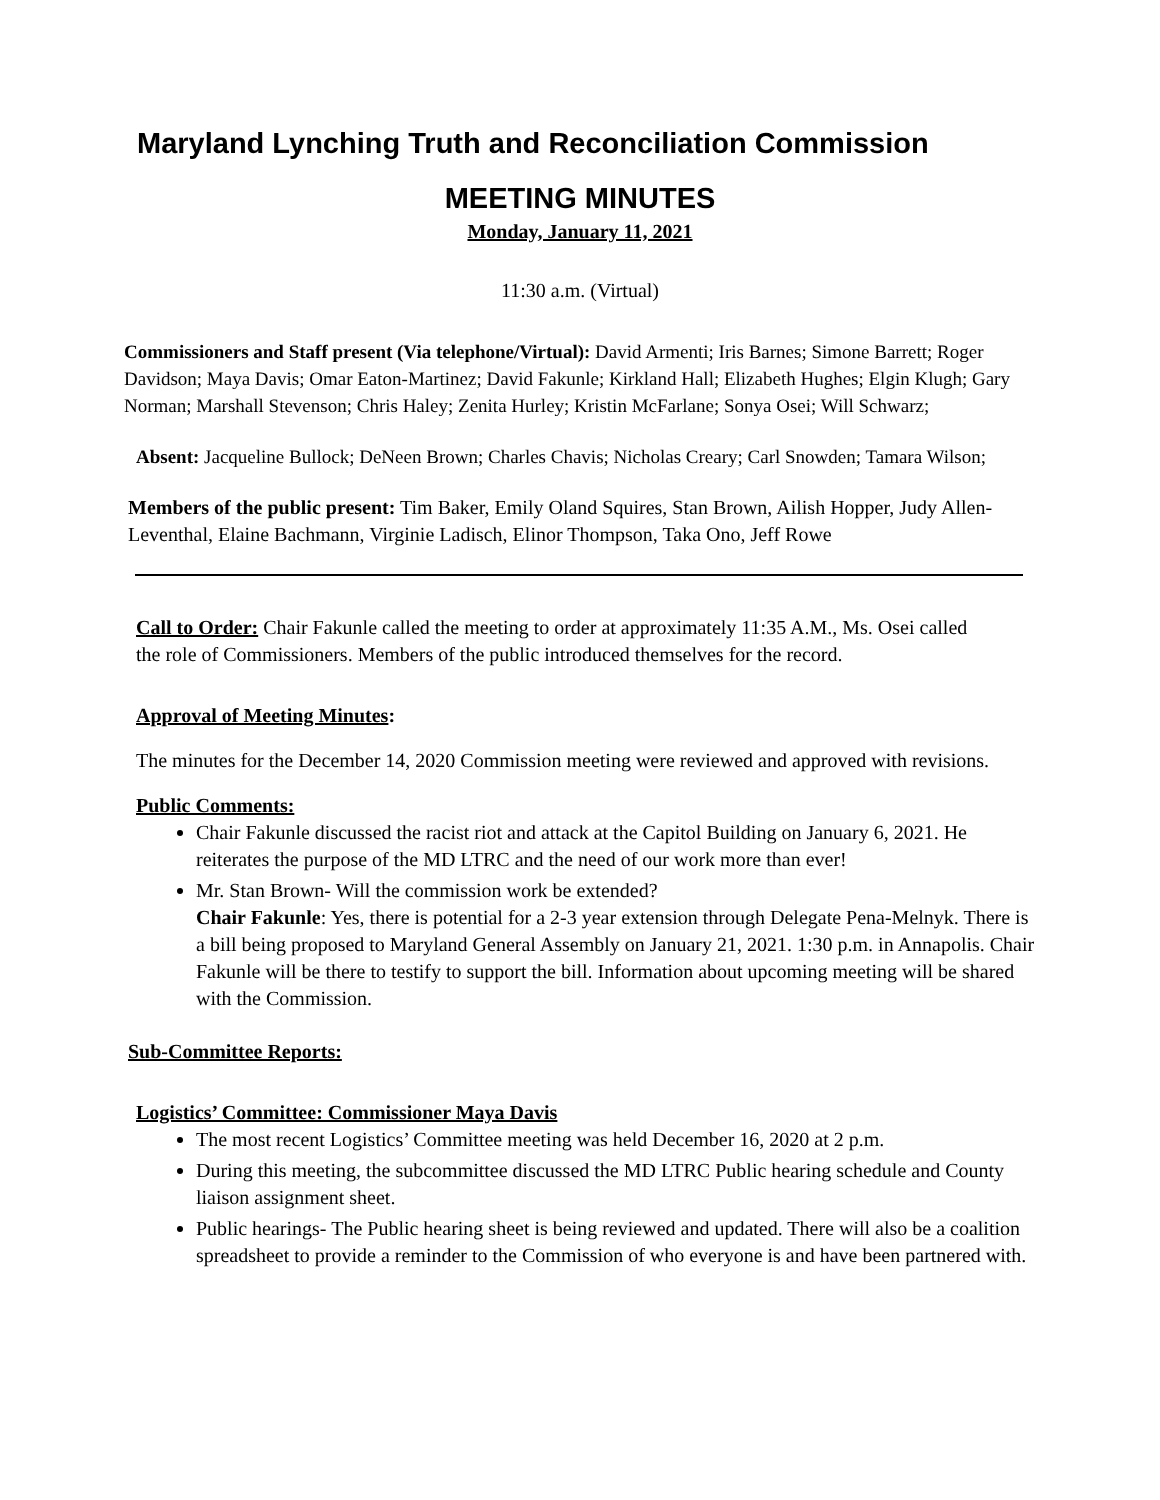Maryland Lynching Truth and Reconciliation Commission
MEETING MINUTES
Monday, January 11, 2021
11:30 a.m. (Virtual)
Commissioners and Staff present (Via telephone/Virtual): David Armenti; Iris Barnes; Simone Barrett; Roger Davidson; Maya Davis; Omar Eaton-Martinez; David Fakunle; Kirkland Hall; Elizabeth Hughes; Elgin Klugh; Gary Norman; Marshall Stevenson; Chris Haley; Zenita Hurley; Kristin McFarlane; Sonya Osei; Will Schwarz;
Absent: Jacqueline Bullock; DeNeen Brown; Charles Chavis; Nicholas Creary; Carl Snowden; Tamara Wilson;
Members of the public present: Tim Baker, Emily Oland Squires, Stan Brown, Ailish Hopper, Judy Allen-Leventhal, Elaine Bachmann, Virginie Ladisch, Elinor Thompson, Taka Ono, Jeff Rowe
Call to Order: Chair Fakunle called the meeting to order at approximately 11:35 A.M., Ms. Osei called the role of Commissioners. Members of the public introduced themselves for the record.
Approval of Meeting Minutes:
The minutes for the December 14, 2020 Commission meeting were reviewed and approved with revisions.
Public Comments:
Chair Fakunle discussed the racist riot and attack at the Capitol Building on January 6, 2021. He reiterates the purpose of the MD LTRC and the need of our work more than ever!
Mr. Stan Brown- Will the commission work be extended?
Chair Fakunle: Yes, there is potential for a 2-3 year extension through Delegate Pena-Melnyk. There is a bill being proposed to Maryland General Assembly on January 21, 2021. 1:30 p.m. in Annapolis. Chair Fakunle will be there to testify to support the bill. Information about upcoming meeting will be shared with the Commission.
Sub-Committee Reports:
Logistics’ Committee: Commissioner Maya Davis
The most recent Logistics’ Committee meeting was held December 16, 2020 at 2 p.m.
During this meeting, the subcommittee discussed the MD LTRC Public hearing schedule and County liaison assignment sheet.
Public hearings- The Public hearing sheet is being reviewed and updated. There will also be a coalition spreadsheet to provide a reminder to the Commission of who everyone is and have been partnered with.